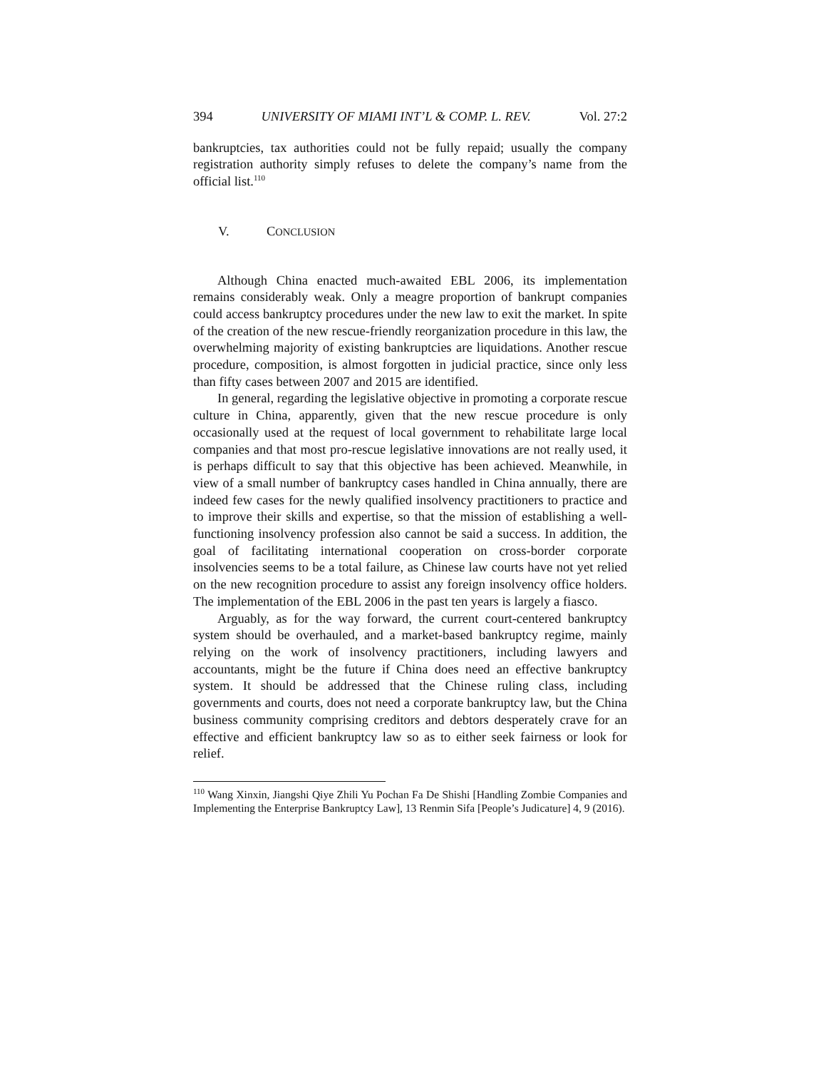394 UNIVERSITY OF MIAMI INT’L & COMP. L. REV. Vol. 27:2
bankruptcies, tax authorities could not be fully repaid; usually the company registration authority simply refuses to delete the company’s name from the official list.<sup>110</sup>
V. CONCLUSION
Although China enacted much-awaited EBL 2006, its implementation remains considerably weak. Only a meagre proportion of bankrupt companies could access bankruptcy procedures under the new law to exit the market. In spite of the creation of the new rescue-friendly reorganization procedure in this law, the overwhelming majority of existing bankruptcies are liquidations. Another rescue procedure, composition, is almost forgotten in judicial practice, since only less than fifty cases between 2007 and 2015 are identified.
In general, regarding the legislative objective in promoting a corporate rescue culture in China, apparently, given that the new rescue procedure is only occasionally used at the request of local government to rehabilitate large local companies and that most pro-rescue legislative innovations are not really used, it is perhaps difficult to say that this objective has been achieved. Meanwhile, in view of a small number of bankruptcy cases handled in China annually, there are indeed few cases for the newly qualified insolvency practitioners to practice and to improve their skills and expertise, so that the mission of establishing a well-functioning insolvency profession also cannot be said a success. In addition, the goal of facilitating international cooperation on cross-border corporate insolvencies seems to be a total failure, as Chinese law courts have not yet relied on the new recognition procedure to assist any foreign insolvency office holders. The implementation of the EBL 2006 in the past ten years is largely a fiasco.
Arguably, as for the way forward, the current court-centered bankruptcy system should be overhauled, and a market-based bankruptcy regime, mainly relying on the work of insolvency practitioners, including lawyers and accountants, might be the future if China does need an effective bankruptcy system. It should be addressed that the Chinese ruling class, including governments and courts, does not need a corporate bankruptcy law, but the China business community comprising creditors and debtors desperately crave for an effective and efficient bankruptcy law so as to either seek fairness or look for relief.
<sup>110</sup> Wang Xinxin, Jiangshi Qiye Zhili Yu Pochan Fa De Shishi [Handling Zombie Companies and Implementing the Enterprise Bankruptcy Law], 13 Renmin Sifa [People’s Judicature] 4, 9 (2016).